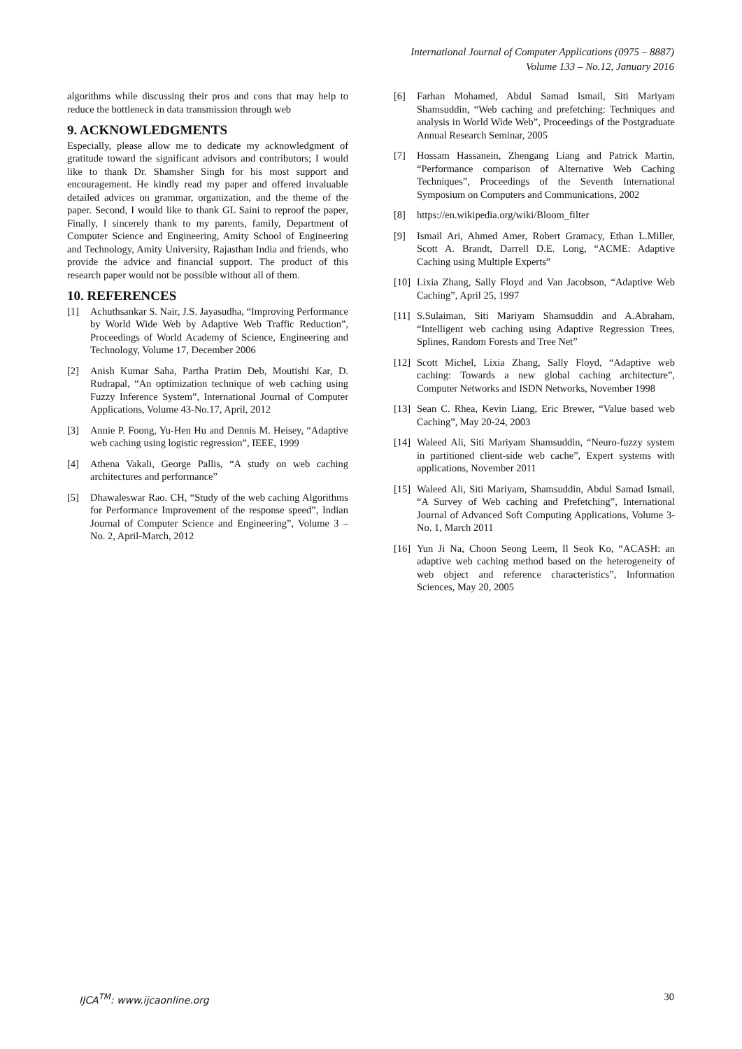International Journal of Computer Applications (0975 – 8887)
Volume 133 – No.12, January 2016
algorithms while discussing their pros and cons that may help to reduce the bottleneck in data transmission through web
9. ACKNOWLEDGMENTS
Especially, please allow me to dedicate my acknowledgment of gratitude toward the significant advisors and contributors; I would like to thank Dr. Shamsher Singh for his most support and encouragement. He kindly read my paper and offered invaluable detailed advices on grammar, organization, and the theme of the paper. Second, I would like to thank GL Saini to reproof the paper, Finally, I sincerely thank to my parents, family, Department of Computer Science and Engineering, Amity School of Engineering and Technology, Amity University, Rajasthan India and friends, who provide the advice and financial support. The product of this research paper would not be possible without all of them.
10. REFERENCES
[1] Achuthsankar S. Nair, J.S. Jayasudha, “Improving Performance by World Wide Web by Adaptive Web Traffic Reduction”, Proceedings of World Academy of Science, Engineering and Technology, Volume 17, December 2006
[2] Anish Kumar Saha, Partha Pratim Deb, Moutishi Kar, D. Rudrapal, “An optimization technique of web caching using Fuzzy Inference System”, International Journal of Computer Applications, Volume 43-No.17, April, 2012
[3] Annie P. Foong, Yu-Hen Hu and Dennis M. Heisey, “Adaptive web caching using logistic regression”, IEEE, 1999
[4] Athena Vakali, George Pallis, “A study on web caching architectures and performance”
[5] Dhawaleswar Rao. CH, “Study of the web caching Algorithms for Performance Improvement of the response speed”, Indian Journal of Computer Science and Engineering”, Volume 3 – No. 2, April-March, 2012
[6] Farhan Mohamed, Abdul Samad Ismail, Siti Mariyam Shamsuddin, “Web caching and prefetching: Techniques and analysis in World Wide Web”, Proceedings of the Postgraduate Annual Research Seminar, 2005
[7] Hossam Hassanein, Zhengang Liang and Patrick Martin, “Performance comparison of Alternative Web Caching Techniques”, Proceedings of the Seventh International Symposium on Computers and Communications, 2002
[8] https://en.wikipedia.org/wiki/Bloom_filter
[9] Ismail Ari, Ahmed Amer, Robert Gramacy, Ethan L.Miller, Scott A. Brandt, Darrell D.E. Long, “ACME: Adaptive Caching using Multiple Experts”
[10] Lixia Zhang, Sally Floyd and Van Jacobson, “Adaptive Web Caching”, April 25, 1997
[11] S.Sulaiman, Siti Mariyam Shamsuddin and A.Abraham, “Intelligent web caching using Adaptive Regression Trees, Splines, Random Forests and Tree Net”
[12] Scott Michel, Lixia Zhang, Sally Floyd, “Adaptive web caching: Towards a new global caching architecture”, Computer Networks and ISDN Networks, November 1998
[13] Sean C. Rhea, Kevin Liang, Eric Brewer, “Value based web Caching”, May 20-24, 2003
[14] Waleed Ali, Siti Mariyam Shamsuddin, “Neuro-fuzzy system in partitioned client-side web cache”, Expert systems with applications, November 2011
[15] Waleed Ali, Siti Mariyam, Shamsuddin, Abdul Samad Ismail, “A Survey of Web caching and Prefetching”, International Journal of Advanced Soft Computing Applications, Volume 3- No. 1, March 2011
[16] Yun Ji Na, Choon Seong Leem, Il Seok Ko, “ACASH: an adaptive web caching method based on the heterogeneity of web object and reference characteristics”, Information Sciences, May 20, 2005
IJCA<sup>TM</sup>: www.ijcaonline.org 30